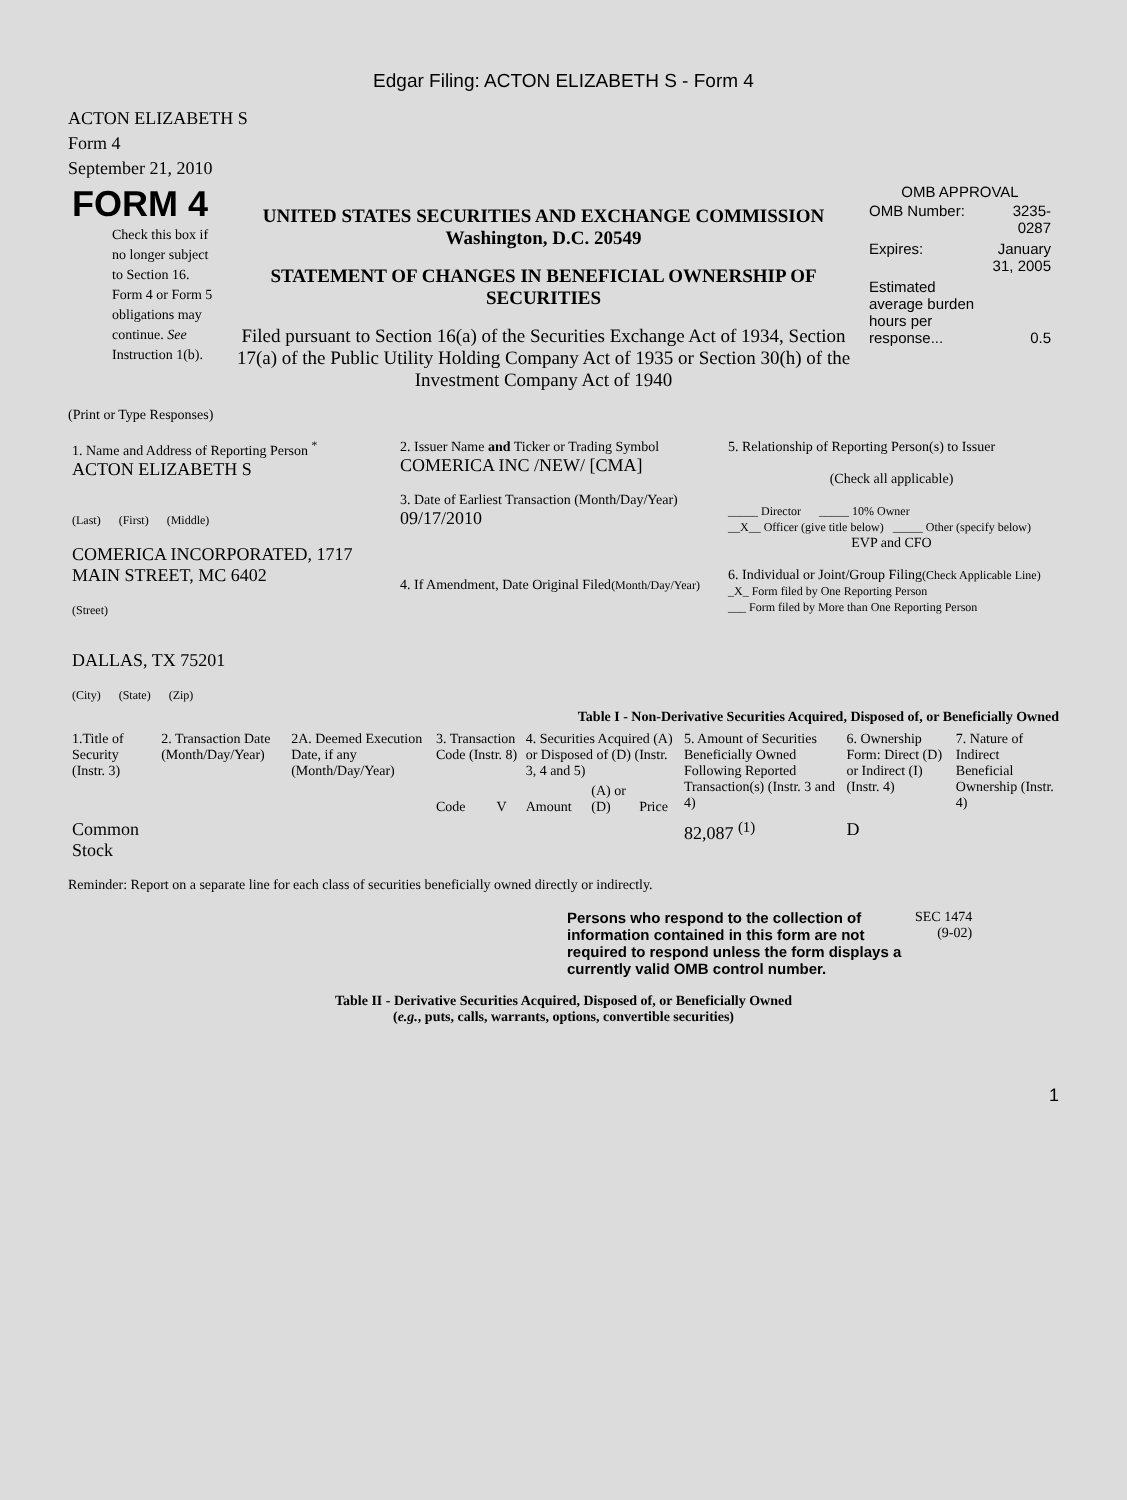Edgar Filing: ACTON ELIZABETH S - Form 4
ACTON ELIZABETH S
Form 4
September 21, 2010
| FORM 4 Check this box if no longer subject to Section 16. Form 4 or Form 5 obligations may continue. See Instruction 1(b). | UNITED STATES SECURITIES AND EXCHANGE COMMISSION Washington, D.C. 20549 STATEMENT OF CHANGES IN BENEFICIAL OWNERSHIP OF SECURITIES Filed pursuant to Section 16(a) of the Securities Exchange Act of 1934, Section 17(a) of the Public Utility Holding Company Act of 1935 or Section 30(h) of the Investment Company Act of 1940 | OMB APPROVAL / OMB Number: / 3235-0287 / / Expires: / January 31, 2005 / / Estimated average burden hours per response... / 0.5 / |
(Print or Type Responses)
| 1. Name and Address of Reporting Person <sup>*</sup> ACTON ELIZABETH S (Last) (First) (Middle) COMERICA INCORPORATED, 1717 MAIN STREET, MC 6402 (Street) DALLAS, TX 75201 (City) (State) (Zip) | 2. Issuer Name and Ticker or Trading Symbol COMERICA INC /NEW/ [CMA] 3. Date of Earliest Transaction (Month/Day/Year) 09/17/2010 4. If Amendment, Date Original Filed (Month/Day/Year) | 5. Relationship of Reporting Person(s) to Issuer (Check all applicable) _____ Director _____ 10% Owner __X__ Officer (give title below) _____ Other (specify below) EVP and CFO 6. Individual or Joint/Group Filing (Check Applicable Line) _X_ Form filed by One Reporting Person ___ Form filed by More than One Reporting Person |
Table I - Non-Derivative Securities Acquired, Disposed of, or Beneficially Owned
| 1.Title of Security (Instr. 3) | 2. Transaction Date (Month/Day/Year) | 2A. Deemed Execution Date, if any (Month/Day/Year) | 3. Transaction Code (Instr. 8) | | 4. Securities Acquired (A) or Disposed of (D) (Instr. 3, 4 and 5) | | | 5. Amount of Securities Beneficially Owned Following Reported Transaction(s) (Instr. 3 and 4) | 6. Ownership Form: Direct (D) or Indirect (I) (Instr. 4) | 7. Nature of Indirect Beneficial Ownership (Instr. 4) |
| --- | --- | --- | --- | --- | --- | --- | --- | --- | --- | --- |
| | | | Code | V | Amount | (A) or (D) | Price | | | |
| Common Stock | | | | | | | | 82,087 <sup>(1)</sup> | D | |
Reminder: Report on a separate line for each class of securities beneficially owned directly or indirectly.
| Persons who respond to the collection of information contained in this form are not required to respond unless the form displays a currently valid OMB control number. | SEC 1474 (9-02) |
Table II - Derivative Securities Acquired, Disposed of, or Beneficially Owned
(e.g., puts, calls, warrants, options, convertible securities)
1